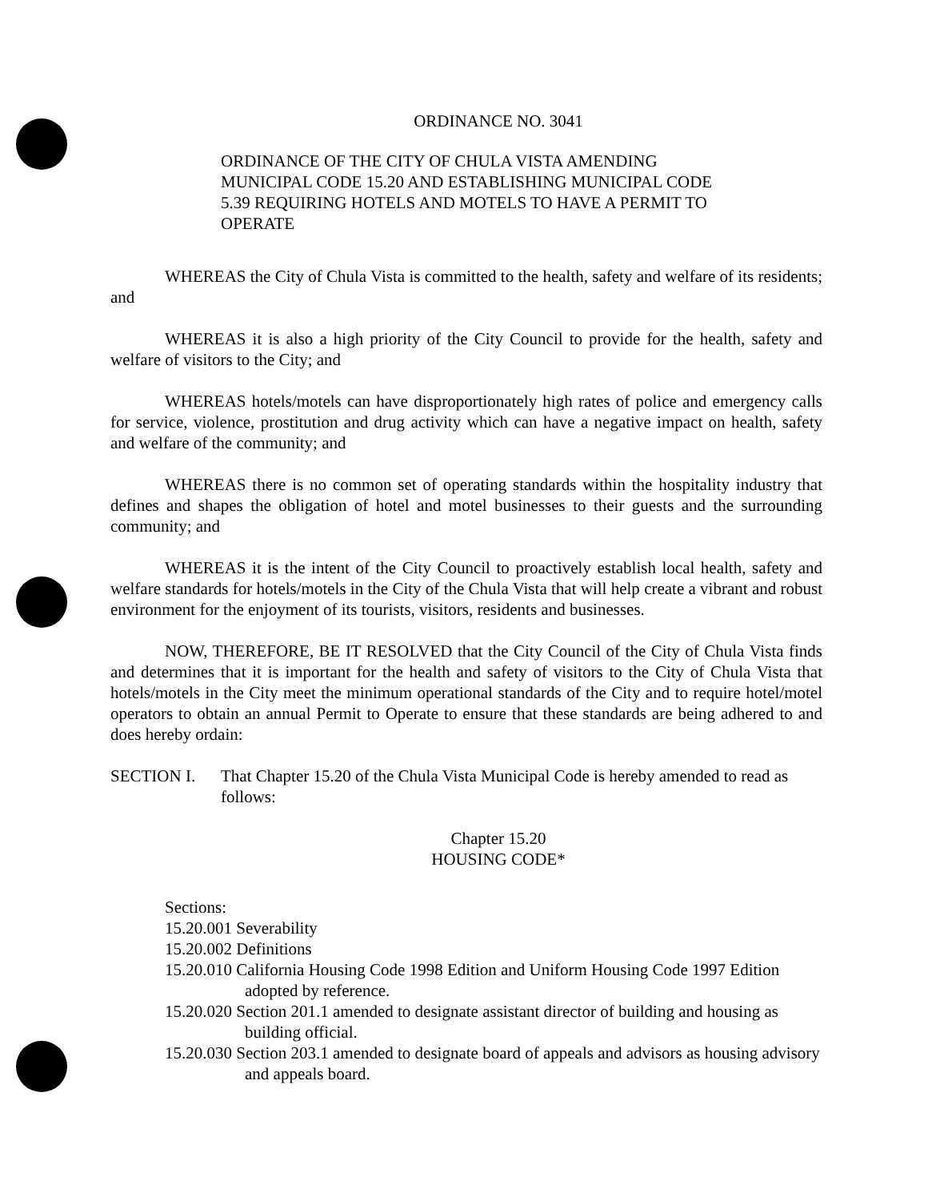ORDINANCE NO. 3041
ORDINANCE OF THE CITY OF CHULA VISTA AMENDING MUNICIPAL CODE 15.20 AND ESTABLISHING MUNICIPAL CODE 5.39 REQUIRING HOTELS AND MOTELS TO HAVE A PERMIT TO OPERATE
WHEREAS the City of Chula Vista is committed to the health, safety and welfare of its residents; and
WHEREAS it is also a high priority of the City Council to provide for the health, safety and welfare of visitors to the City; and
WHEREAS hotels/motels can have disproportionately high rates of police and emergency calls for service, violence, prostitution and drug activity which can have a negative impact on health, safety and welfare of the community; and
WHEREAS there is no common set of operating standards within the hospitality industry that defines and shapes the obligation of hotel and motel businesses to their guests and the surrounding community; and
WHEREAS it is the intent of the City Council to proactively establish local health, safety and welfare standards for hotels/motels in the City of the Chula Vista that will help create a vibrant and robust environment for the enjoyment of its tourists, visitors, residents and businesses.
NOW, THEREFORE, BE IT RESOLVED that the City Council of the City of Chula Vista finds and determines that it is important for the health and safety of visitors to the City of Chula Vista that hotels/motels in the City meet the minimum operational standards of the City and to require hotel/motel operators to obtain an annual Permit to Operate to ensure that these standards are being adhered to and does hereby ordain:
SECTION I. That Chapter 15.20 of the Chula Vista Municipal Code is hereby amended to read as follows:
Chapter 15.20
HOUSING CODE*
Sections:
15.20.001 Severability
15.20.002 Definitions
15.20.010 California Housing Code 1998 Edition and Uniform Housing Code 1997 Edition adopted by reference.
15.20.020 Section 201.1 amended to designate assistant director of building and housing as building official.
15.20.030 Section 203.1 amended to designate board of appeals and advisors as housing advisory and appeals board.